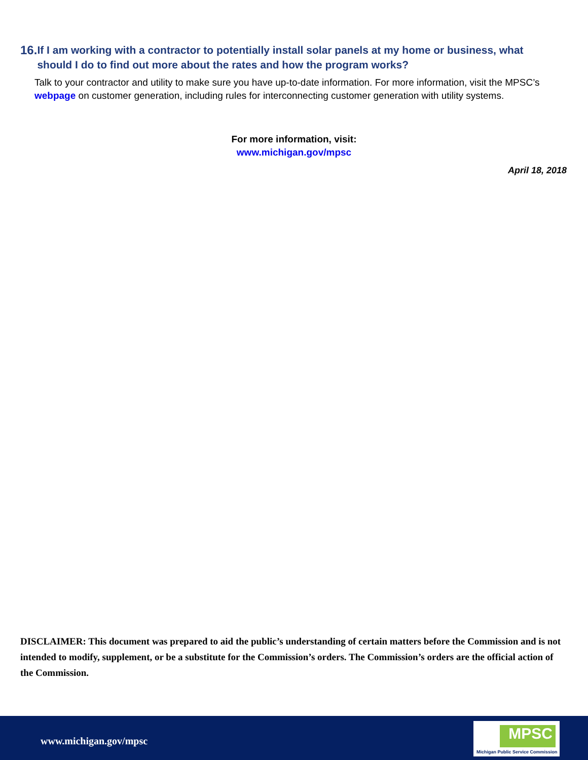16. If I am working with a contractor to potentially install solar panels at my home or business, what should I do to find out more about the rates and how the program works?
Talk to your contractor and utility to make sure you have up-to-date information. For more information, visit the MPSC’s webpage on customer generation, including rules for interconnecting customer generation with utility systems.
For more information, visit:
www.michigan.gov/mpsc
April 18, 2018
DISCLAIMER: This document was prepared to aid the public’s understanding of certain matters before the Commission and is not intended to modify, supplement, or be a substitute for the Commission’s orders. The Commission’s orders are the official action of the Commission.
www.michigan.gov/mpsc
MPSC
Michigan Public Service Commission